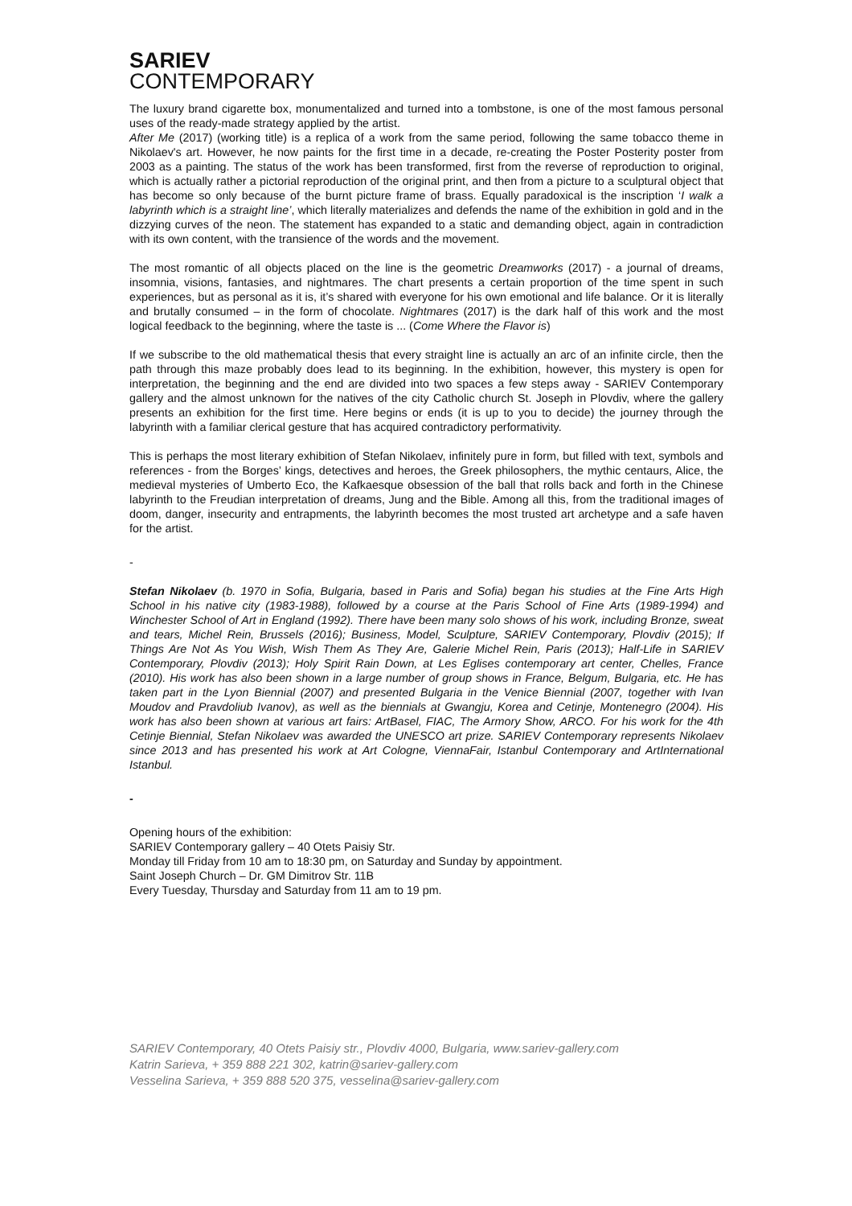SARIEV
CONTEMPORARY
The luxury brand cigarette box, monumentalized and turned into a tombstone, is one of the most famous personal uses of the ready-made strategy applied by the artist.
After Me (2017) (working title) is a replica of a work from the same period, following the same tobacco theme in Nikolaev's art. However, he now paints for the first time in a decade, re-creating the Poster Posterity poster from 2003 as a painting. The status of the work has been transformed, first from the reverse of reproduction to original, which is actually rather a pictorial reproduction of the original print, and then from a picture to a sculptural object that has become so only because of the burnt picture frame of brass. Equally paradoxical is the inscription ‘I walk a labyrinth which is a straight line’, which literally materializes and defends the name of the exhibition in gold and in the dizzying curves of the neon. The statement has expanded to a static and demanding object, again in contradiction with its own content, with the transience of the words and the movement.
The most romantic of all objects placed on the line is the geometric Dreamworks (2017) - a journal of dreams, insomnia, visions, fantasies, and nightmares. The chart presents a certain proportion of the time spent in such experiences, but as personal as it is, it’s shared with everyone for his own emotional and life balance. Or it is literally and brutally consumed – in the form of chocolate. Nightmares (2017) is the dark half of this work and the most logical feedback to the beginning, where the taste is ... (Come Where the Flavor is)
If we subscribe to the old mathematical thesis that every straight line is actually an arc of an infinite circle, then the path through this maze probably does lead to its beginning. In the exhibition, however, this mystery is open for interpretation, the beginning and the end are divided into two spaces a few steps away - SARIEV Contemporary gallery and the almost unknown for the natives of the city Catholic church St. Joseph in Plovdiv, where the gallery presents an exhibition for the first time. Here begins or ends (it is up to you to decide) the journey through the labyrinth with a familiar clerical gesture that has acquired contradictory performativity.
This is perhaps the most literary exhibition of Stefan Nikolaev, infinitely pure in form, but filled with text, symbols and references - from the Borges’ kings, detectives and heroes, the Greek philosophers, the mythic centaurs, Alice, the medieval mysteries of Umberto Eco, the Kafkaesque obsession of the ball that rolls back and forth in the Chinese labyrinth to the Freudian interpretation of dreams, Jung and the Bible. Among all this, from the traditional images of doom, danger, insecurity and entrapments, the labyrinth becomes the most trusted art archetype and a safe haven for the artist.
-
Stefan Nikolaev (b. 1970 in Sofia, Bulgaria, based in Paris and Sofia) began his studies at the Fine Arts High School in his native city (1983-1988), followed by a course at the Paris School of Fine Arts (1989-1994) and Winchester School of Art in England (1992). There have been many solo shows of his work, including Bronze, sweat and tears, Michel Rein, Brussels (2016); Business, Model, Sculpture, SARIEV Contemporary, Plovdiv (2015); If Things Are Not As You Wish, Wish Them As They Are, Galerie Michel Rein, Paris (2013); Half-Life in SARIEV Contemporary, Plovdiv (2013); Holy Spirit Rain Down, at Les Eglises contemporary art center, Chelles, France (2010). His work has also been shown in a large number of group shows in France, Belgum, Bulgaria, etc. He has taken part in the Lyon Biennial (2007) and presented Bulgaria in the Venice Biennial (2007, together with Ivan Moudov and Pravdoliub Ivanov), as well as the biennials at Gwangju, Korea and Cetinje, Montenegro (2004). His work has also been shown at various art fairs: ArtBasel, FIAC, The Armory Show, ARCO. For his work for the 4th Cetinje Biennial, Stefan Nikolaev was awarded the UNESCO art prize. SARIEV Contemporary represents Nikolaev since 2013 and has presented his work at Art Cologne, ViennaFair, Istanbul Contemporary and ArtInternational Istanbul.
-
Opening hours of the exhibition:
SARIEV Contemporary gallery – 40 Otets Paisiy Str.
Monday till Friday from 10 am to 18:30 pm, on Saturday and Sunday by appointment.
Saint Joseph Church – Dr. GM Dimitrov Str. 11B
Every Tuesday, Thursday and Saturday from 11 am to 19 pm.
SARIEV Contemporary, 40 Otets Paisiy str., Plovdiv 4000, Bulgaria, www.sariev-gallery.com
Katrin Sarieva, + 359 888 221 302, katrin@sariev-gallery.com
Vesselina Sarieva, + 359 888 520 375, vesselina@sariev-gallery.com